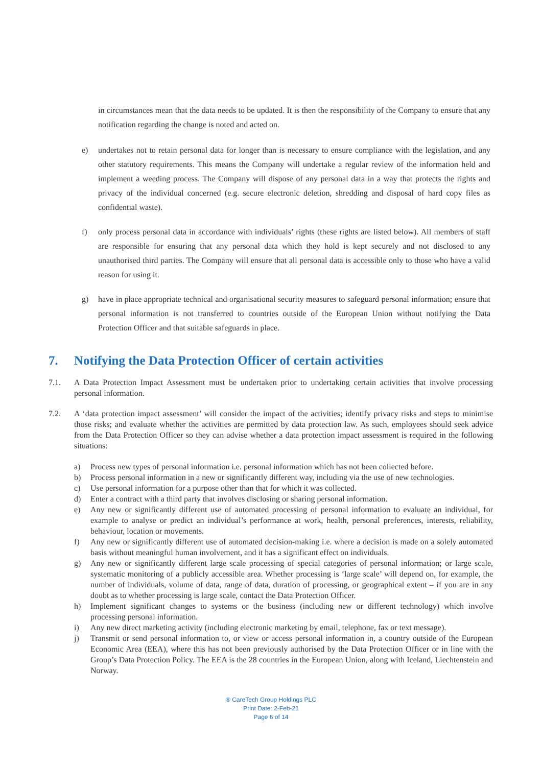in circumstances mean that the data needs to be updated. It is then the responsibility of the Company to ensure that any notification regarding the change is noted and acted on.
e) undertakes not to retain personal data for longer than is necessary to ensure compliance with the legislation, and any other statutory requirements. This means the Company will undertake a regular review of the information held and implement a weeding process. The Company will dispose of any personal data in a way that protects the rights and privacy of the individual concerned (e.g. secure electronic deletion, shredding and disposal of hard copy files as confidential waste).
f) only process personal data in accordance with individuals’ rights (these rights are listed below). All members of staff are responsible for ensuring that any personal data which they hold is kept securely and not disclosed to any unauthorised third parties. The Company will ensure that all personal data is accessible only to those who have a valid reason for using it.
g) have in place appropriate technical and organisational security measures to safeguard personal information; ensure that personal information is not transferred to countries outside of the European Union without notifying the Data Protection Officer and that suitable safeguards in place.
7. Notifying the Data Protection Officer of certain activities
7.1. A Data Protection Impact Assessment must be undertaken prior to undertaking certain activities that involve processing personal information.
7.2. A ‘data protection impact assessment’ will consider the impact of the activities; identify privacy risks and steps to minimise those risks; and evaluate whether the activities are permitted by data protection law. As such, employees should seek advice from the Data Protection Officer so they can advise whether a data protection impact assessment is required in the following situations:
a) Process new types of personal information i.e. personal information which has not been collected before.
b) Process personal information in a new or significantly different way, including via the use of new technologies.
c) Use personal information for a purpose other than that for which it was collected.
d) Enter a contract with a third party that involves disclosing or sharing personal information.
e) Any new or significantly different use of automated processing of personal information to evaluate an individual, for example to analyse or predict an individual’s performance at work, health, personal preferences, interests, reliability, behaviour, location or movements.
f) Any new or significantly different use of automated decision-making i.e. where a decision is made on a solely automated basis without meaningful human involvement, and it has a significant effect on individuals.
g) Any new or significantly different large scale processing of special categories of personal information; or large scale, systematic monitoring of a publicly accessible area. Whether processing is ‘large scale’ will depend on, for example, the number of individuals, volume of data, range of data, duration of processing, or geographical extent – if you are in any doubt as to whether processing is large scale, contact the Data Protection Officer.
h) Implement significant changes to systems or the business (including new or different technology) which involve processing personal information.
i) Any new direct marketing activity (including electronic marketing by email, telephone, fax or text message).
j) Transmit or send personal information to, or view or access personal information in, a country outside of the European Economic Area (EEA), where this has not been previously authorised by the Data Protection Officer or in line with the Group’s Data Protection Policy. The EEA is the 28 countries in the European Union, along with Iceland, Liechtenstein and Norway.
® CareTech Group Holdings PLC
Print Date: 2-Feb-21
Page 6 of 14